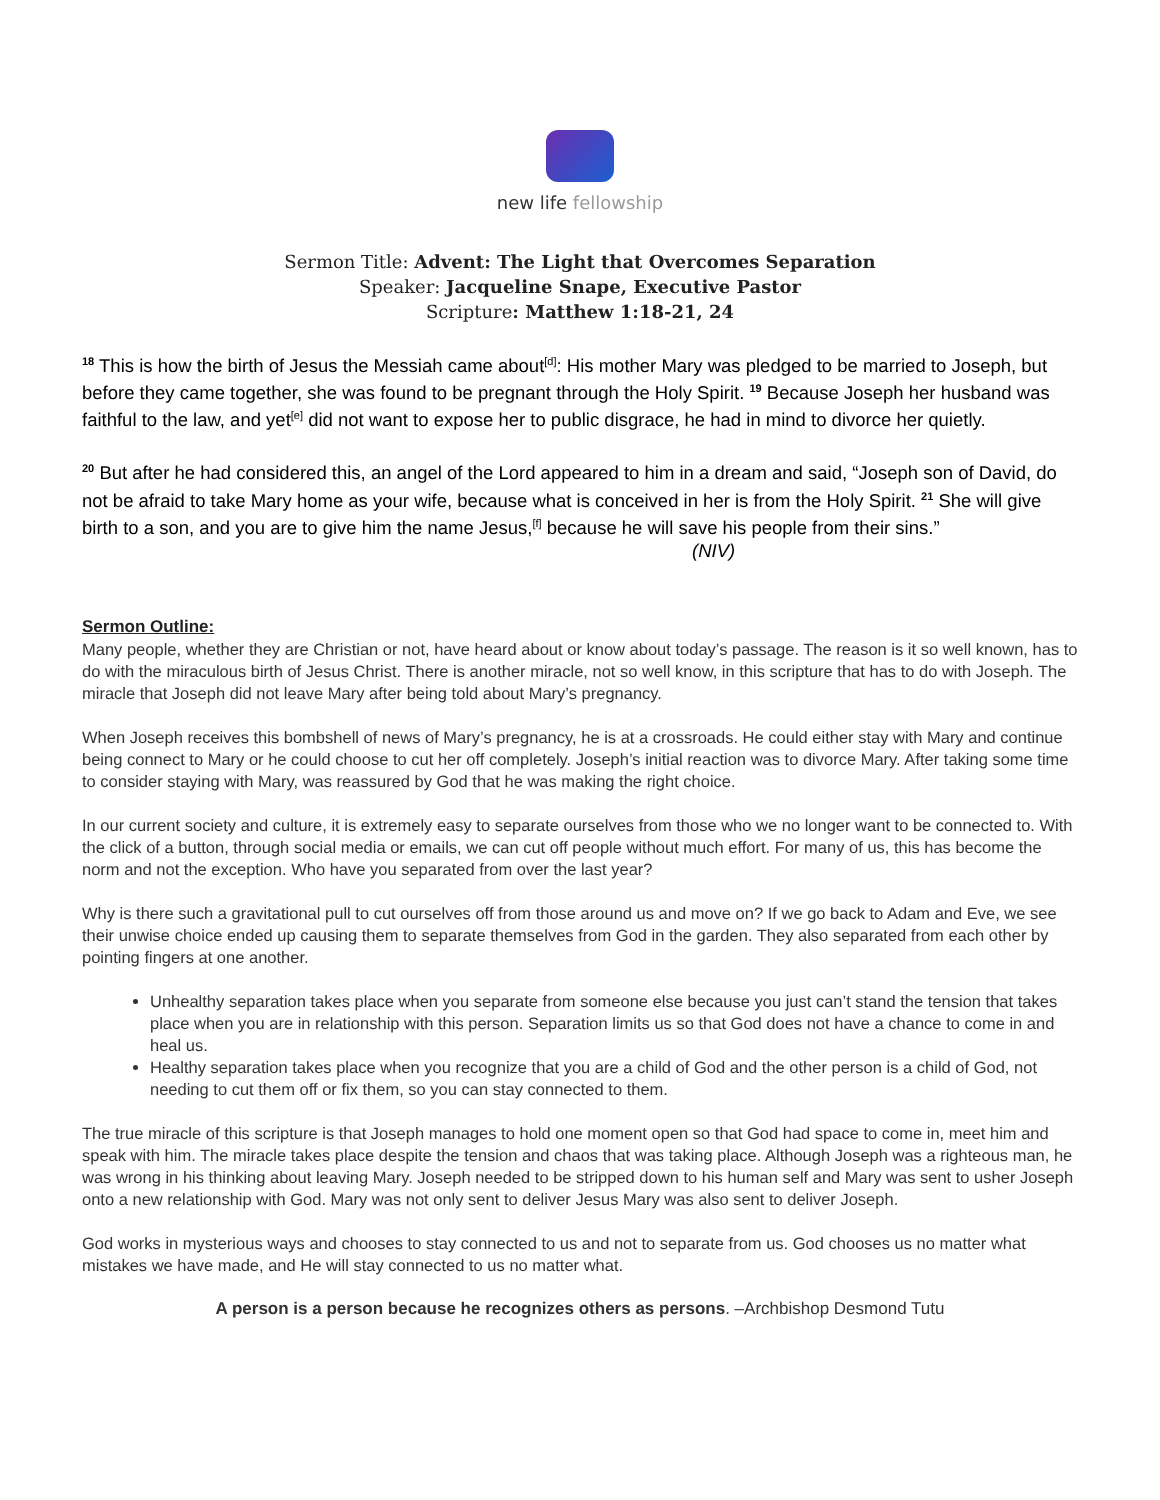new life fellowship
Sermon Title: Advent: The Light that Overcomes Separation
Speaker: Jacqueline Snape, Executive Pastor
Scripture: Matthew 1:18-21, 24
<sup>18</sup> This is how the birth of Jesus the Messiah came about<sup>[d]</sup>: His mother Mary was pledged to be married to Joseph, but before they came together, she was found to be pregnant through the Holy Spirit. <sup>19</sup> Because Joseph her husband was faithful to the law, and yet<sup>[e]</sup> did not want to expose her to public disgrace, he had in mind to divorce her quietly.
<sup>20</sup> But after he had considered this, an angel of the Lord appeared to him in a dream and said, “Joseph son of David, do not be afraid to take Mary home as your wife, because what is conceived in her is from the Holy Spirit. <sup>21</sup> She will give birth to a son, and you are to give him the name Jesus,<sup>[f]</sup> because he will save his people from their sins.” (NIV)
Sermon Outline:
Many people, whether they are Christian or not, have heard about or know about today’s passage. The reason is it so well known, has to do with the miraculous birth of Jesus Christ. There is another miracle, not so well know, in this scripture that has to do with Joseph. The miracle that Joseph did not leave Mary after being told about Mary’s pregnancy.
When Joseph receives this bombshell of news of Mary’s pregnancy, he is at a crossroads. He could either stay with Mary and continue being connect to Mary or he could choose to cut her off completely. Joseph’s initial reaction was to divorce Mary. After taking some time to consider staying with Mary, was reassured by God that he was making the right choice.
In our current society and culture, it is extremely easy to separate ourselves from those who we no longer want to be connected to. With the click of a button, through social media or emails, we can cut off people without much effort. For many of us, this has become the norm and not the exception. Who have you separated from over the last year?
Why is there such a gravitational pull to cut ourselves off from those around us and move on? If we go back to Adam and Eve, we see their unwise choice ended up causing them to separate themselves from God in the garden. They also separated from each other by pointing fingers at one another.
Unhealthy separation takes place when you separate from someone else because you just can’t stand the tension that takes place when you are in relationship with this person. Separation limits us so that God does not have a chance to come in and heal us.
Healthy separation takes place when you recognize that you are a child of God and the other person is a child of God, not needing to cut them off or fix them, so you can stay connected to them.
The true miracle of this scripture is that Joseph manages to hold one moment open so that God had space to come in, meet him and speak with him. The miracle takes place despite the tension and chaos that was taking place. Although Joseph was a righteous man, he was wrong in his thinking about leaving Mary. Joseph needed to be stripped down to his human self and Mary was sent to usher Joseph onto a new relationship with God. Mary was not only sent to deliver Jesus Mary was also sent to deliver Joseph.
God works in mysterious ways and chooses to stay connected to us and not to separate from us. God chooses us no matter what mistakes we have made, and He will stay connected to us no matter what.
A person is a person because he recognizes others as persons. –Archbishop Desmond Tutu